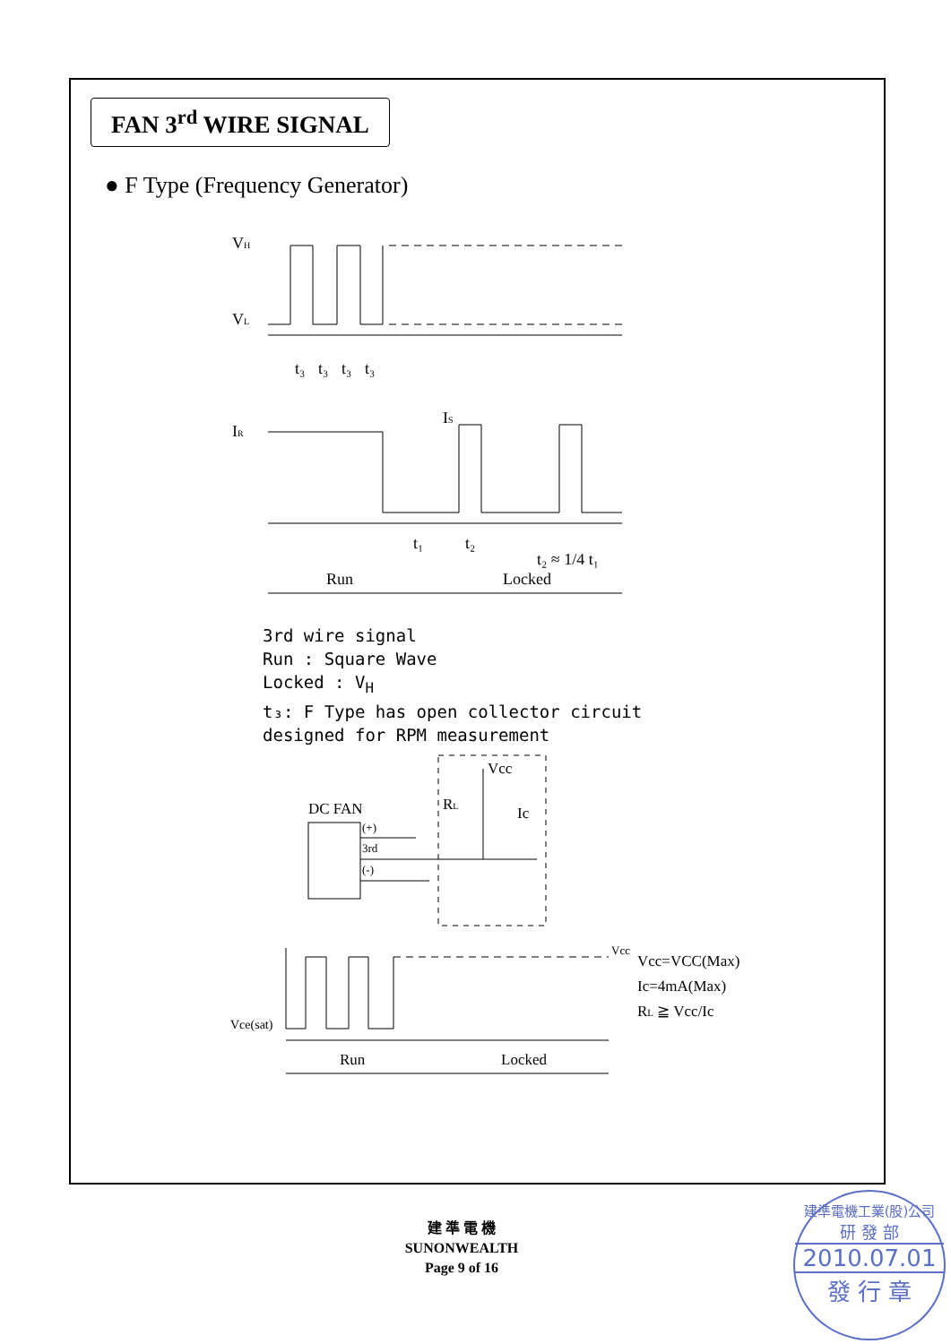FAN 3<sup>rd</sup> WIRE SIGNAL
● F Type (Frequency Generator)
VH
VL
t₃
t₃
t₃
t₃
IR
IS
t₁
t₂
t₂ ≈ 1/4 t₁
Run
Locked
3rd wire signal
Run : Square Wave
Locked : V<sub>H</sub>
t₃: F Type has open collector circuit
designed for RPM measurement
Vcc
RL
Ic
DC FAN
(+)
3rd
(-)
Vcc
Vce(sat)
Vcc=VCC(Max)
Ic=4mA(Max)
RL ≧ Vcc/Ic
Run
Locked
建 準 電 機
SUNONWEALTH
Page 9 of 16
建準電機工業(股)公司
研 發 部
2010.07.01
發 行 章